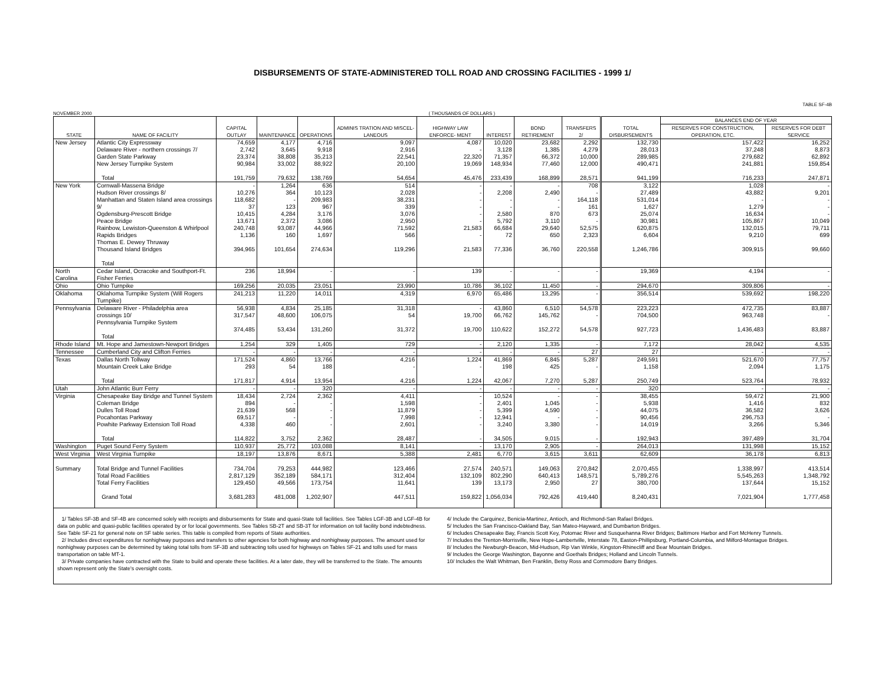DISBURSEMENTS OF STATE-ADMINISTERED TOLL ROAD AND CROSSING FACILITIES - 1999 1/
TABLE SF-4B
NOVEMBER 2000 ( THOUSANDS OF DOLLARS )
| STATE | NAME OF FACILITY | CAPITAL OUTLAY | MAINTENANCE | OPERATIONS | ADMINIS TRATION AND MISCEL- LANEOUS | HIGHWAY LAW ENFORCE- MENT | INTEREST | BOND RETIREMENT | TRANSFERS 2/ | TOTAL DISBURSEMENTS | BALANCES END OF YEAR | |
| --- | --- | --- | --- | --- | --- | --- | --- | --- | --- | --- | --- | --- |
| | | | | | | | | | | | RESERVES FOR CONSTRUCTION, OPERATION, ETC. | RESERVES FOR DEBT SERVICE |
| New Jersey | Atlantic City Expressway Delaware River - northern crossings 7/ Garden State Parkway New Jersey Turnpike System Total | 74,659 2,742 23,374 90,984 191,759 | 4,177 3,645 38,808 33,002 79,632 | 4,716 9,918 35,213 88,922 138,769 | 9,097 2,916 22,541 20,100 54,654 | 4,087 - 22,320 19,069 45,476 | 10,020 3,128 71,357 148,934 233,439 | 23,682 1,385 66,372 77,460 168,899 | 2,292 4,279 10,000 12,000 28,571 | 132,730 28,013 289,985 490,471 941,199 | 157,422 37,248 279,682 241,881 716,233 | 16,252 8,873 62,892 159,854 247,871 |
| New York | Cornwall-Massena Bridge Hudson River crossings 8/ Manhattan and Staten Island area crossings 9/ Ogdensburg-Prescott Bridge Peace Bridge Rainbow, Lewiston-Queenston & Whirlpool Rapids Bridges Thomas E. Dewey Thruway Thousand Island Bridges Total | - 10,276 118,682 37 10,415 13,671 240,748 1,136 394,965 | 1,264 364 - 123 4,284 2,372 93,087 160 101,654 | 636 10,123 209,983 967 3,176 3,086 44,966 1,697 274,634 | 514 2,028 38,231 339 3,076 2,950 71,592 566 119,296 | - - - - - - 21,583 - 21,583 | - 2,208 - - 2,580 5,792 66,684 72 77,336 | - 2,490 - - 870 3,110 29,640 650 36,760 | 708 - 164,118 161 673 - 52,575 2,323 220,558 | 3,122 27,489 531,014 1,627 25,074 30,981 620,875 6,604 1,246,786 | 1,028 43,882 - 1,279 16,634 105,867 132,015 9,210 309,915 | - 9,201 - - - 10,049 79,711 699 99,660 |
| North Carolina | Cedar Island, Ocracoke and Southport-Ft. Fisher Ferries | 236 | 18,994 | - | - | 139 | - | - | - | 19,369 | 4,194 | - |
| Ohio | Ohio Turnpike | 169,256 | 20,035 | 23,051 | 23,990 | 10,786 | 36,102 | 11,450 | - | 294,670 | 309,806 | - |
| Oklahoma | Oklahoma Turnpike System (Will Rogers Turnpike) | 241,213 | 11,220 | 14,011 | 4,319 | 6,970 | 65,486 | 13,295 | - | 356,514 | 539,692 | 198,220 |
| Pennsylvania | Delaware River - Philadelphia area crossings 10/ Pennsylvania Turnpike System Total | 56,938 317,547 374,485 | 4,834 48,600 53,434 | 25,185 106,075 131,260 | 31,318 54 31,372 | - 19,700 19,700 | 43,860 66,762 110,622 | 6,510 145,762 152,272 | 54,578 - 54,578 | 223,223 704,500 927,723 | 472,735 963,748 1,436,483 | 83,887 - 83,887 |
| Rhode Island | Mt. Hope and Jamestown-Newport Bridges | 1,254 | 329 | 1,405 | 729 | - | 2,120 | 1,335 | - | 7,172 | 28,042 | 4,535 |
| Tennessee | Cumberland City and Clifton Ferries | - | - | - | - | - | - | - | 27 | 27 | - | - |
| Texas | Dallas North Tollway Mountain Creek Lake Bridge Total | 171,524 293 171,817 | 4,860 54 4,914 | 13,766 188 13,954 | 4,216 - 4,216 | 1,224 - 1,224 | 41,869 198 42,067 | 6,845 425 7,270 | 5,287 - 5,287 | 249,591 1,158 250,749 | 521,670 2,094 523,764 | 77,757 1,175 78,932 |
| Utah | John Atlantic Burr Ferry | - | - | 320 | - | - | - | - | - | 320 | - | - |
| Virginia | Chesapeake Bay Bridge and Tunnel System Coleman Bridge Dulles Toll Road Pocahontas Parkway Powhite Parkway Extension Toll Road Total | 18,434 894 21,639 69,517 4,338 114,822 | 2,724 - 568 - 460 3,752 | 2,362 - - - - 2,362 | 4,411 1,598 11,879 7,998 2,601 28,487 | - - - - - - | 10,524 2,401 5,399 12,941 3,240 34,505 | - 1,045 4,590 - 3,380 9,015 | - - - - - - | 38,455 5,938 44,075 90,456 14,019 192,943 | 59,472 1,416 36,582 296,753 3,266 397,489 | 21,900 832 3,626 - 5,346 31,704 |
| Washington | Puget Sound Ferry System | 110,937 | 25,772 | 103,088 | 8,141 | - | 13,170 | 2,905 | - | 264,013 | 131,998 | 15,152 |
| West Virginia | West Virginia Turnpike | 18,197 | 13,876 | 8,671 | 5,388 | 2,481 | 6,770 | 3,615 | 3,611 | 62,609 | 36,178 | 6,813 |
| Summary | Total Bridge and Tunnel Facilities Total Road Facilities Total Ferry Facilities Grand Total | 734,704 2,817,129 129,450 3,681,283 | 79,253 352,189 49,566 481,008 | 444,982 584,171 173,754 1,202,907 | 123,466 312,404 11,641 447,511 | 27,574 132,109 139 159,822 | 240,571 802,290 13,173 1,056,034 | 149,063 640,413 2,950 792,426 | 270,842 148,571 27 419,440 | 2,070,455 5,789,276 380,700 8,240,431 | 1,338,997 5,545,263 137,644 7,021,904 | 413,514 1,348,792 15,152 1,777,458 |
1/ Tables SF-3B and SF-4B are concerned solely with receipts and disbursements for State and quasi-State toll facilities. See Tables LGF-3B and LGF-4B for data on public and quasi-public facilities operated by or for local governments. See Tables SB-2T and SB-3T for information on toll facility bond indebtedness. See Table SF-21 for general note on SF table series. This table is compiled from reports of State authorities.
2/ Includes direct expenditures for nonhighway purposes and transfers to other agencies for both highway and nonhighway purposes. The amount used for nonhighway purposes can be determined by taking total tolls from SF-3B and subtracting tolls used for highways on Tables SF-21 and tolls used for mass transportation on table MT-1.
3/ Private companies have contracted with the State to build and operate these facilities. At a later date, they will be transferred to the State. The amounts shown represent only the State's oversight costs.
4/ Include the Carquinez, Benicia-Martinez, Antioch, and Richmond-San Rafael Bridges.
5/ Includes the San Francisco-Oakland Bay, San Mateo-Hayward, and Dumbarton Bridges.
6/ Includes Chesapeake Bay, Francis Scott Key, Potomac River and Susquehanna River Bridges; Baltimore Harbor and Fort McHenry Tunnels.
7/ Includes the Trenton-Morrisville, New Hope-Lambertville, Interstate 78, Easton-Phillipsburg, Portland-Columbia, and Milford-Montague Bridges.
8/ Includes the Newburgh-Beacon, Mid-Hudson, Rip Van Winkle, Kingston-Rhinecliff and Bear Mountain Bridges.
9/ Includes the George Washington, Bayonne and Goethals Bridges; Holland and Lincoln Tunnels.
10/ Includes the Walt Whitman, Ben Franklin, Betsy Ross and Commodore Barry Bridges.